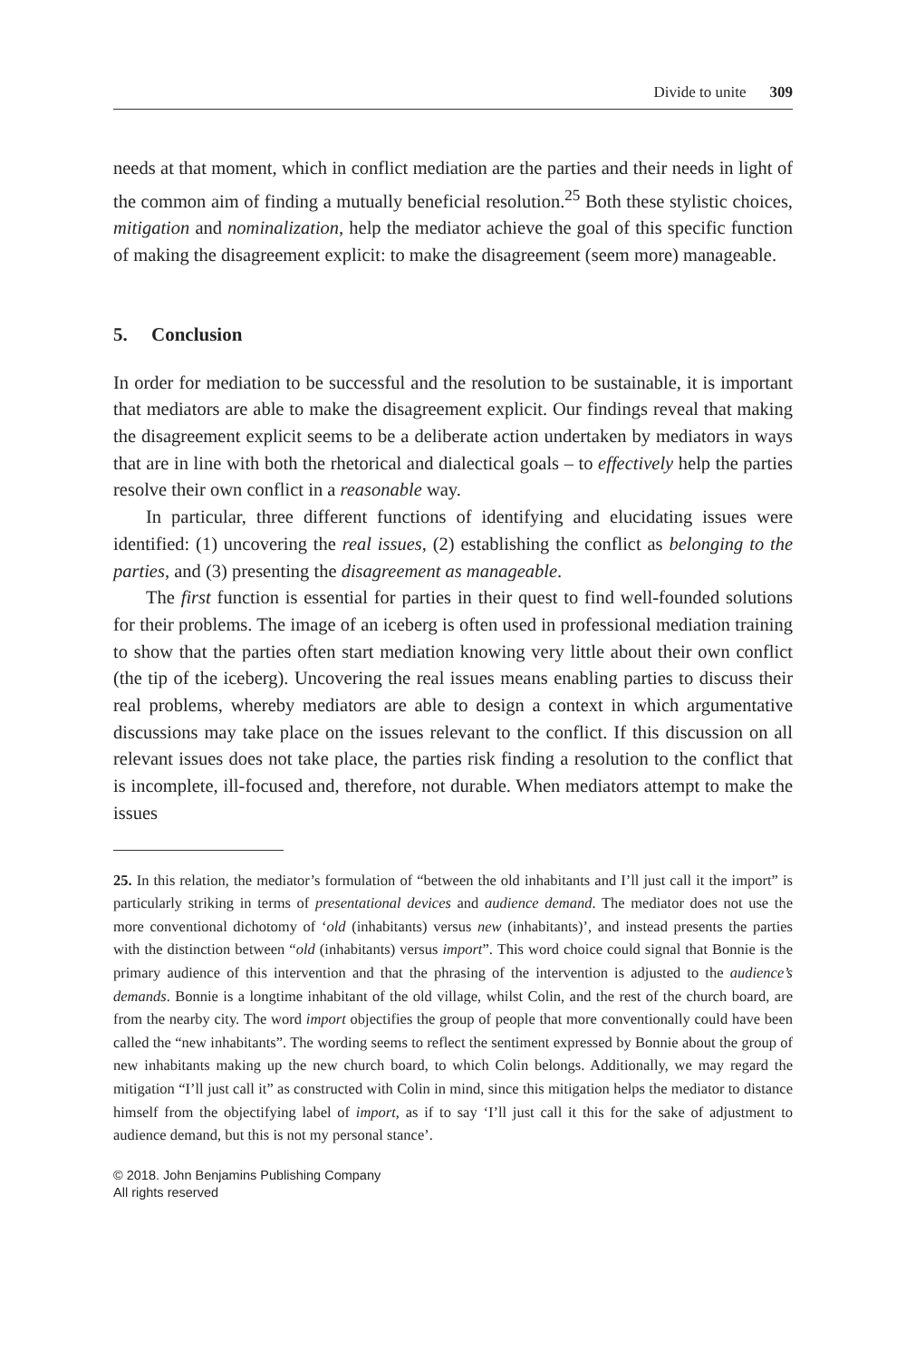Divide to unite 309
needs at that moment, which in conflict mediation are the parties and their needs in light of the common aim of finding a mutually beneficial resolution.<sup>25</sup> Both these stylistic choices, mitigation and nominalization, help the mediator achieve the goal of this specific function of making the disagreement explicit: to make the disagreement (seem more) manageable.
5. Conclusion
In order for mediation to be successful and the resolution to be sustainable, it is important that mediators are able to make the disagreement explicit. Our findings reveal that making the disagreement explicit seems to be a deliberate action undertaken by mediators in ways that are in line with both the rhetorical and dialectical goals – to effectively help the parties resolve their own conflict in a reasonable way.
In particular, three different functions of identifying and elucidating issues were identified: (1) uncovering the real issues, (2) establishing the conflict as belonging to the parties, and (3) presenting the disagreement as manageable.
The first function is essential for parties in their quest to find well-founded solutions for their problems. The image of an iceberg is often used in professional mediation training to show that the parties often start mediation knowing very little about their own conflict (the tip of the iceberg). Uncovering the real issues means enabling parties to discuss their real problems, whereby mediators are able to design a context in which argumentative discussions may take place on the issues relevant to the conflict. If this discussion on all relevant issues does not take place, the parties risk finding a resolution to the conflict that is incomplete, ill-focused and, therefore, not durable. When mediators attempt to make the issues
25. In this relation, the mediator’s formulation of “between the old inhabitants and I’ll just call it the import” is particularly striking in terms of presentational devices and audience demand. The mediator does not use the more conventional dichotomy of ‘old (inhabitants) versus new (inhabitants)’, and instead presents the parties with the distinction between “old (inhabitants) versus import”. This word choice could signal that Bonnie is the primary audience of this intervention and that the phrasing of the intervention is adjusted to the audience’s demands. Bonnie is a longtime inhabitant of the old village, whilst Colin, and the rest of the church board, are from the nearby city. The word import objectifies the group of people that more conventionally could have been called the “new inhabitants”. The wording seems to reflect the sentiment expressed by Bonnie about the group of new inhabitants making up the new church board, to which Colin belongs. Additionally, we may regard the mitigation “I’ll just call it” as constructed with Colin in mind, since this mitigation helps the mediator to distance himself from the objectifying label of import, as if to say ‘I’ll just call it this for the sake of adjustment to audience demand, but this is not my personal stance’.
© 2018. John Benjamins Publishing Company
All rights reserved